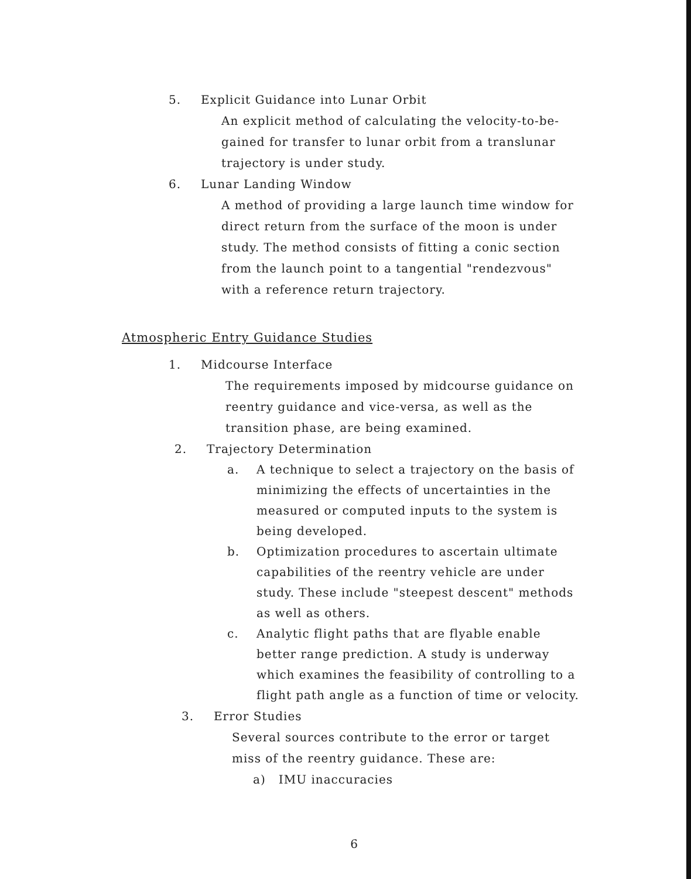5. Explicit Guidance into Lunar Orbit
An explicit method of calculating the velocity-to-be-gained for transfer to lunar orbit from a translunar trajectory is under study.
6. Lunar Landing Window
A method of providing a large launch time window for direct return from the surface of the moon is under study. The method consists of fitting a conic section from the launch point to a tangential "rendezvous" with a reference return trajectory.
Atmospheric Entry Guidance Studies
1. Midcourse Interface
The requirements imposed by midcourse guidance on reentry guidance and vice-versa, as well as the transition phase, are being examined.
2. Trajectory Determination
a. A technique to select a trajectory on the basis of minimizing the effects of uncertainties in the measured or computed inputs to the system is being developed.
b. Optimization procedures to ascertain ultimate capabilities of the reentry vehicle are under study. These include "steepest descent" methods as well as others.
c. Analytic flight paths that are flyable enable better range prediction. A study is underway which examines the feasibility of controlling to a flight path angle as a function of time or velocity.
3. Error Studies
Several sources contribute to the error or target miss of the reentry guidance. These are:
a) IMU inaccuracies
6